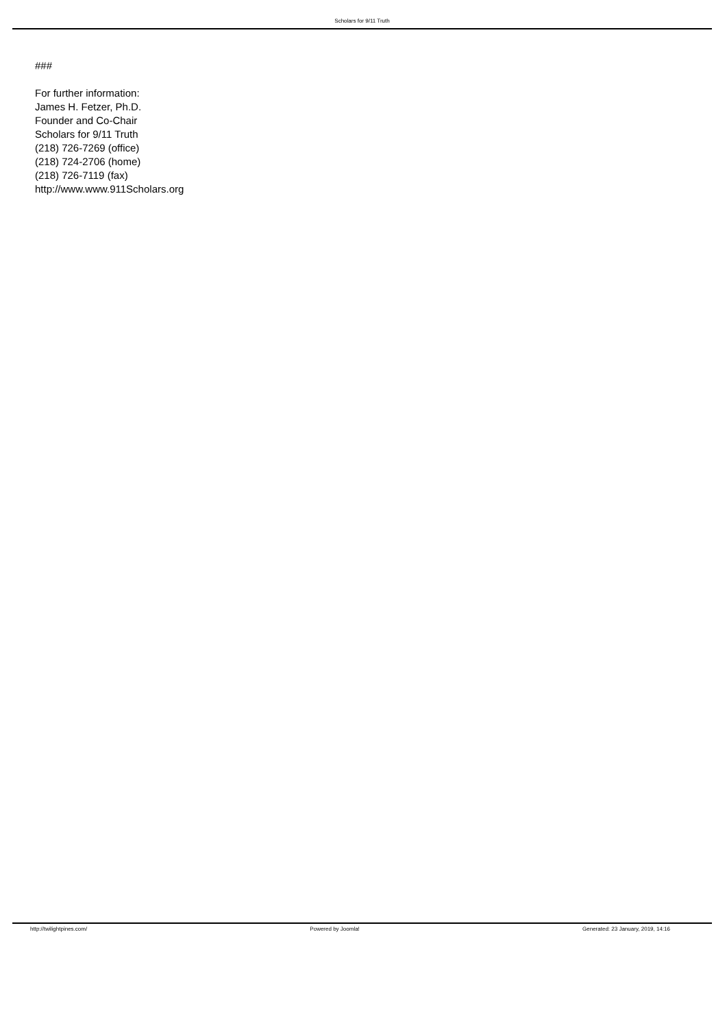Scholars for 9/11 Truth
###
For further information:
James H. Fetzer, Ph.D.
Founder and Co-Chair
Scholars for 9/11 Truth
(218) 726-7269 (office)
(218) 724-2706 (home)
(218) 726-7119 (fax)
http://www.www.911Scholars.org
http://twilightpines.com/ Powered by Joomla! Generated: 23 January, 2019, 14:16